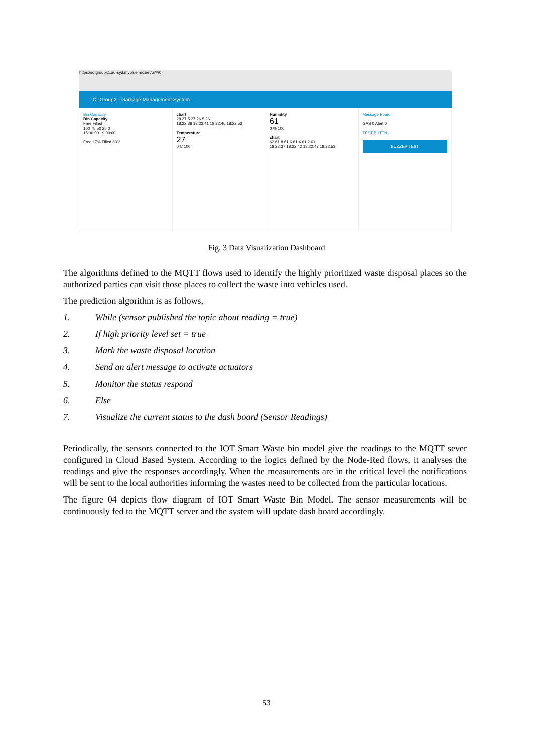https://iotgroupx1.au-syd.mybluemix.net/ui/#/0
IOTGroupX - Garbage Management System
Bin Capacity
Bin Capacity
Free Filled
100 75 50 25 0
15:00:00 19:00:00
Free 17% Filled 83%
chart
28 27.5 27 26.5 26
18:22:36 18:22:41 18:22:46 18:22:53
Temperature
27
0 C 100
Humidity
61
0 % 100
chart
62 61.8 61.6 61.4 61.2 61
18:22:37 18:22:42 18:22:47 18:22:53
Message Board
GAS 0 Alert 0
TEST BUTTN
BUZZER TEST
Fig. 3 Data Visualization Dashboard
The algorithms defined to the MQTT flows used to identify the highly prioritized waste disposal places so the authorized parties can visit those places to collect the waste into vehicles used.
The prediction algorithm is as follows,
1. While (sensor published the topic about reading = true)
2. If high priority level set = true
3. Mark the waste disposal location
4. Send an alert message to activate actuators
5. Monitor the status respond
6. Else
7. Visualize the current status to the dash board (Sensor Readings)
Periodically, the sensors connected to the IOT Smart Waste bin model give the readings to the MQTT sever configured in Cloud Based System. According to the logics defined by the Node-Red flows, it analyses the readings and give the responses accordingly. When the measurements are in the critical level the notifications will be sent to the local authorities informing the wastes need to be collected from the particular locations.
The figure 04 depicts flow diagram of IOT Smart Waste Bin Model. The sensor measurements will be continuously fed to the MQTT server and the system will update dash board accordingly.
53